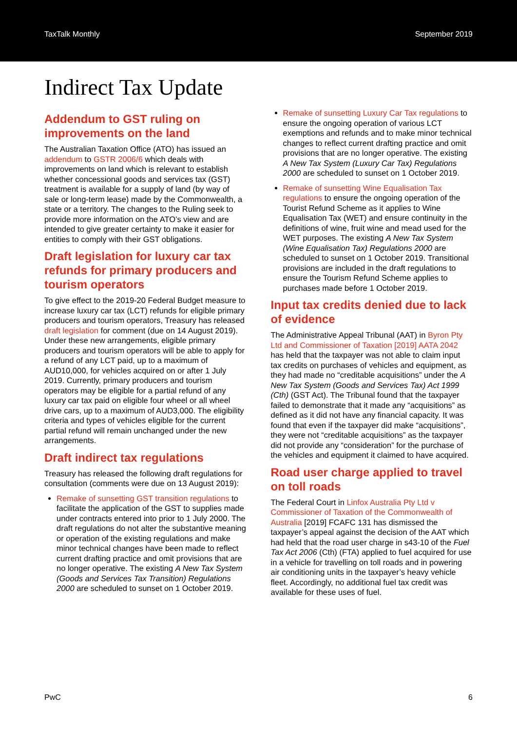TaxTalk Monthly September 2019
Indirect Tax Update
Addendum to GST ruling on improvements on the land
The Australian Taxation Office (ATO) has issued an addendum to GSTR 2006/6 which deals with improvements on land which is relevant to establish whether concessional goods and services tax (GST) treatment is available for a supply of land (by way of sale or long-term lease) made by the Commonwealth, a state or a territory. The changes to the Ruling seek to provide more information on the ATO’s view and are intended to give greater certainty to make it easier for entities to comply with their GST obligations.
Draft legislation for luxury car tax refunds for primary producers and tourism operators
To give effect to the 2019-20 Federal Budget measure to increase luxury car tax (LCT) refunds for eligible primary producers and tourism operators, Treasury has released draft legislation for comment (due on 14 August 2019). Under these new arrangements, eligible primary producers and tourism operators will be able to apply for a refund of any LCT paid, up to a maximum of AUD10,000, for vehicles acquired on or after 1 July 2019. Currently, primary producers and tourism operators may be eligible for a partial refund of any luxury car tax paid on eligible four wheel or all wheel drive cars, up to a maximum of AUD3,000. The eligibility criteria and types of vehicles eligible for the current partial refund will remain unchanged under the new arrangements.
Draft indirect tax regulations
Treasury has released the following draft regulations for consultation (comments were due on 13 August 2019):
Remake of sunsetting GST transition regulations to facilitate the application of the GST to supplies made under contracts entered into prior to 1 July 2000. The draft regulations do not alter the substantive meaning or operation of the existing regulations and make minor technical changes have been made to reflect current drafting practice and omit provisions that are no longer operative. The existing A New Tax System (Goods and Services Tax Transition) Regulations 2000 are scheduled to sunset on 1 October 2019.
Remake of sunsetting Luxury Car Tax regulations to ensure the ongoing operation of various LCT exemptions and refunds and to make minor technical changes to reflect current drafting practice and omit provisions that are no longer operative. The existing A New Tax System (Luxury Car Tax) Regulations 2000 are scheduled to sunset on 1 October 2019.
Remake of sunsetting Wine Equalisation Tax regulations to ensure the ongoing operation of the Tourist Refund Scheme as it applies to Wine Equalisation Tax (WET) and ensure continuity in the definitions of wine, fruit wine and mead used for the WET purposes. The existing A New Tax System (Wine Equalisation Tax) Regulations 2000 are scheduled to sunset on 1 October 2019. Transitional provisions are included in the draft regulations to ensure the Tourism Refund Scheme applies to purchases made before 1 October 2019.
Input tax credits denied due to lack of evidence
The Administrative Appeal Tribunal (AAT) in Byron Pty Ltd and Commissioner of Taxation [2019] AATA 2042 has held that the taxpayer was not able to claim input tax credits on purchases of vehicles and equipment, as they had made no “creditable acquisitions” under the A New Tax System (Goods and Services Tax) Act 1999 (Cth) (GST Act). The Tribunal found that the taxpayer failed to demonstrate that it made any “acquisitions” as defined as it did not have any financial capacity. It was found that even if the taxpayer did make “acquisitions”, they were not “creditable acquisitions” as the taxpayer did not provide any “consideration” for the purchase of the vehicles and equipment it claimed to have acquired.
Road user charge applied to travel on toll roads
The Federal Court in Linfox Australia Pty Ltd v Commissioner of Taxation of the Commonwealth of Australia [2019] FCAFC 131 has dismissed the taxpayer’s appeal against the decision of the AAT which had held that the road user charge in s43-10 of the Fuel Tax Act 2006 (Cth) (FTA) applied to fuel acquired for use in a vehicle for travelling on toll roads and in powering air conditioning units in the taxpayer’s heavy vehicle fleet. Accordingly, no additional fuel tax credit was available for these uses of fuel.
PwC 6